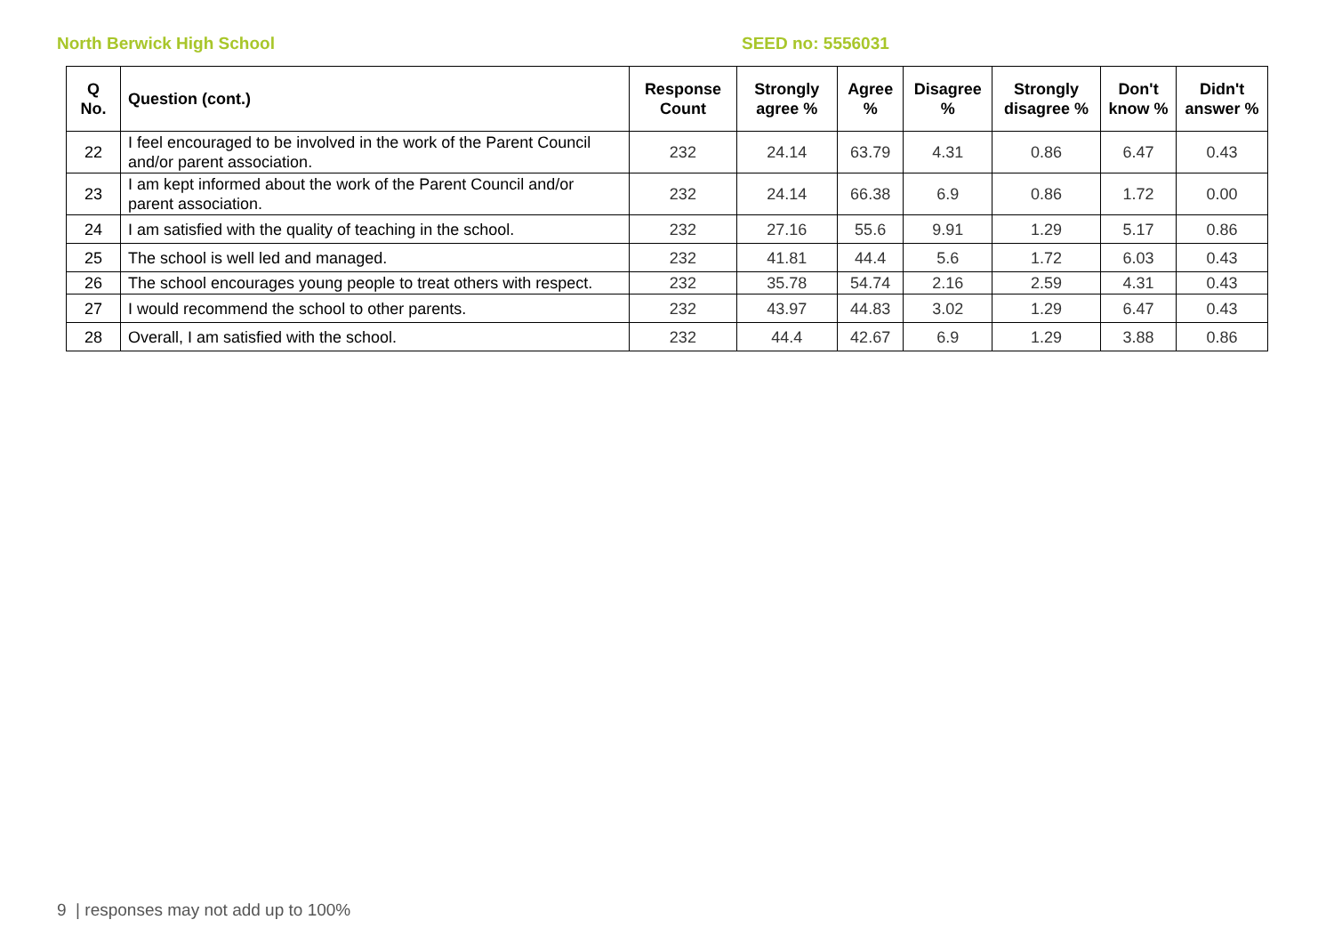North Berwick High School SEED no: 5556031
| Q No. | Question (cont.) | Response Count | Strongly agree % | Agree % | Disagree % | Strongly disagree % | Don't know % | Didn't answer % |
| --- | --- | --- | --- | --- | --- | --- | --- | --- |
| 22 | I feel encouraged to be involved in the work of the Parent Council and/or parent association. | 232 | 24.14 | 63.79 | 4.31 | 0.86 | 6.47 | 0.43 |
| 23 | I am kept informed about the work of the Parent Council and/or parent association. | 232 | 24.14 | 66.38 | 6.9 | 0.86 | 1.72 | 0.00 |
| 24 | I am satisfied with the quality of teaching in the school. | 232 | 27.16 | 55.6 | 9.91 | 1.29 | 5.17 | 0.86 |
| 25 | The school is well led and managed. | 232 | 41.81 | 44.4 | 5.6 | 1.72 | 6.03 | 0.43 |
| 26 | The school encourages young people to treat others with respect. | 232 | 35.78 | 54.74 | 2.16 | 2.59 | 4.31 | 0.43 |
| 27 | I would recommend the school to other parents. | 232 | 43.97 | 44.83 | 3.02 | 1.29 | 6.47 | 0.43 |
| 28 | Overall, I am satisfied with the school. | 232 | 44.4 | 42.67 | 6.9 | 1.29 | 3.88 | 0.86 |
9 | responses may not add up to 100%